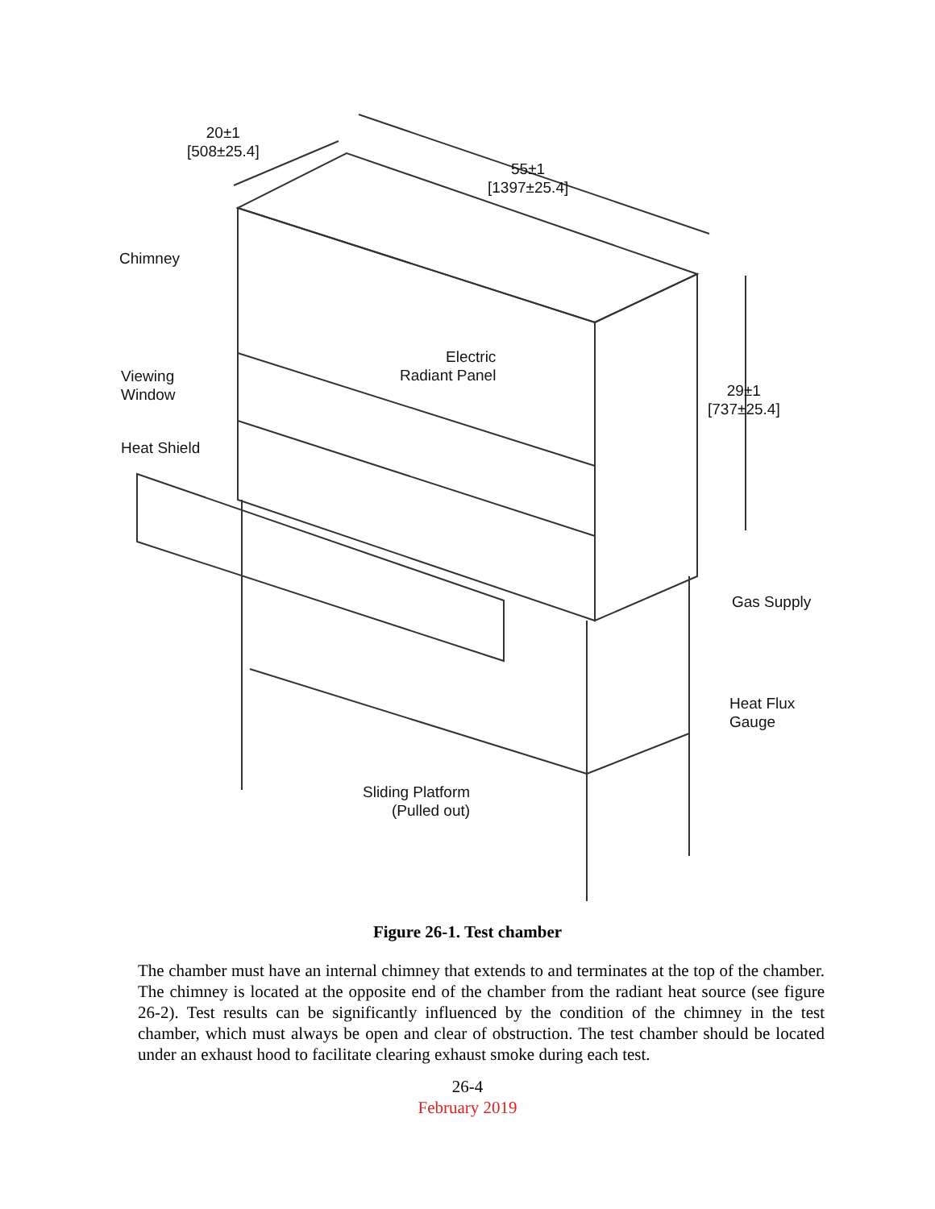20±1
[508±25.4]
55±1
[1397±25.4]
Chimney
Electric
Radiant Panel
Viewing
Window
29±1
[737±25.4]
Heat Shield
Gas Supply
Heat Flux
Gauge
Sliding Platform
(Pulled out)
Figure 26-1. Test chamber
The chamber must have an internal chimney that extends to and terminates at the top of the chamber. The chimney is located at the opposite end of the chamber from the radiant heat source (see figure 26-2). Test results can be significantly influenced by the condition of the chimney in the test chamber, which must always be open and clear of obstruction. The test chamber should be located under an exhaust hood to facilitate clearing exhaust smoke during each test.
26-4
February 2019